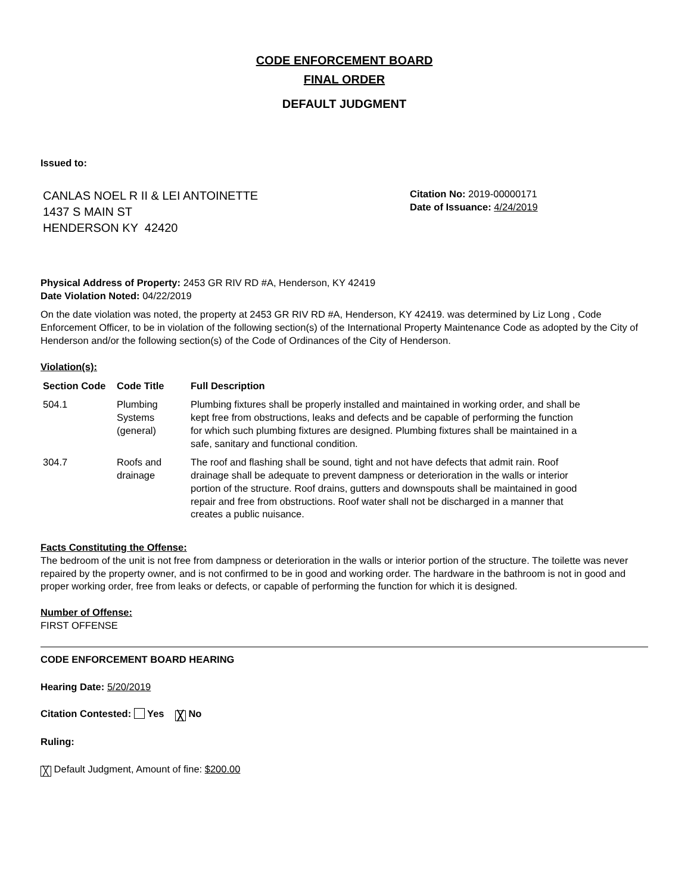CODE ENFORCEMENT BOARD
FINAL ORDER
DEFAULT JUDGMENT
Issued to:
CANLAS NOEL R II & LEI ANTOINETTE
1437 S MAIN ST
HENDERSON KY 42420
Citation No: 2019-00000171
Date of Issuance: 4/24/2019
Physical Address of Property: 2453 GR RIV RD #A, Henderson, KY 42419
Date Violation Noted: 04/22/2019
On the date violation was noted, the property at 2453 GR RIV RD #A, Henderson, KY 42419. was determined by Liz Long , Code Enforcement Officer, to be in violation of the following section(s) of the International Property Maintenance Code as adopted by the City of Henderson and/or the following section(s) of the Code of Ordinances of the City of Henderson.
Violation(s):
| Section Code | Code Title | Full Description |
| --- | --- | --- |
| 504.1 | Plumbing Systems (general) | Plumbing fixtures shall be properly installed and maintained in working order, and shall be kept free from obstructions, leaks and defects and be capable of performing the function for which such plumbing fixtures are designed. Plumbing fixtures shall be maintained in a safe, sanitary and functional condition. |
| 304.7 | Roofs and drainage | The roof and flashing shall be sound, tight and not have defects that admit rain. Roof drainage shall be adequate to prevent dampness or deterioration in the walls or interior portion of the structure. Roof drains, gutters and downspouts shall be maintained in good repair and free from obstructions. Roof water shall not be discharged in a manner that creates a public nuisance. |
Facts Constituting the Offense:
The bedroom of the unit is not free from dampness or deterioration in the walls or interior portion of the structure. The toilette was never repaired by the property owner, and is not confirmed to be in good and working order. The hardware in the bathroom is not in good and proper working order, free from leaks or defects, or capable of performing the function for which it is designed.
Number of Offense:
FIRST OFFENSE
CODE ENFORCEMENT BOARD HEARING
Hearing Date: 5/20/2019
Citation Contested: Yes ╳ No
Ruling:
╳ Default Judgment, Amount of fine: $200.00